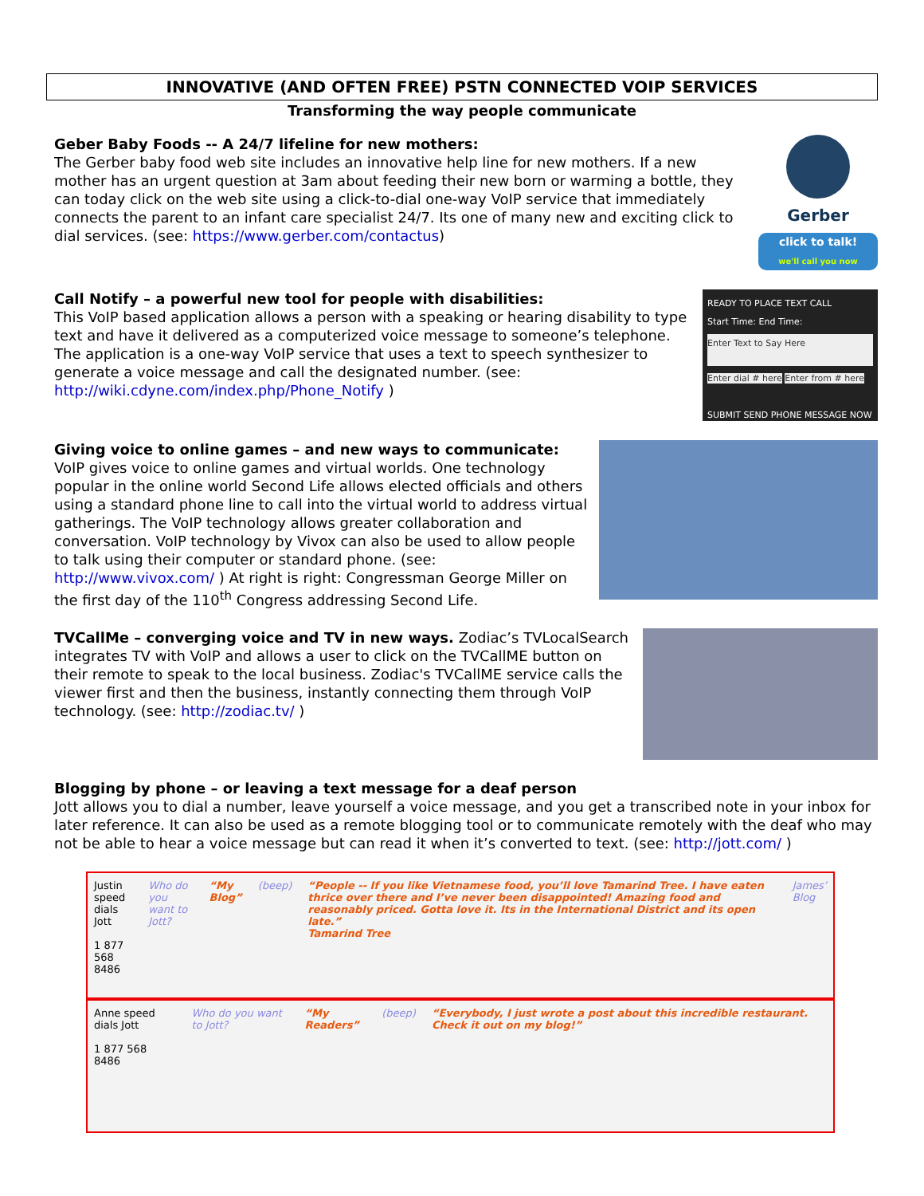INNOVATIVE (AND OFTEN FREE) PSTN CONNECTED VOIP SERVICES
Transforming the way people communicate
Geber Baby Foods -- A 24/7 lifeline for new mothers:
The Gerber baby food web site includes an innovative help line for new mothers. If a new mother has an urgent question at 3am about feeding their new born or warming a bottle, they can today click on the web site using a click-to-dial one-way VoIP service that immediately connects the parent to an infant care specialist 24/7. Its one of many new and exciting click to dial services. (see: https://www.gerber.com/contactus)
Gerber
click to talk!
we'll call you now
Call Notify – a powerful new tool for people with disabilities:
This VoIP based application allows a person with a speaking or hearing disability to type text and have it delivered as a computerized voice message to someone’s telephone. The application is a one-way VoIP service that uses a text to speech synthesizer to generate a voice message and call the designated number. (see: http://wiki.cdyne.com/index.php/Phone_Notify )
READY TO PLACE TEXT CALL
Start Time: End Time:
Enter Text to Say Here
Enter dial # here Enter from # here
SUBMIT SEND PHONE MESSAGE NOW
Giving voice to online games – and new ways to communicate:
VoIP gives voice to online games and virtual worlds. One technology popular in the online world Second Life allows elected officials and others using a standard phone line to call into the virtual world to address virtual gatherings. The VoIP technology allows greater collaboration and conversation. VoIP technology by Vivox can also be used to allow people to talk using their computer or standard phone. (see: http://www.vivox.com/ ) At right is right: Congressman George Miller on the first day of the 110<sup>th</sup> Congress addressing Second Life.
TVCallMe – converging voice and TV in new ways. Zodiac’s TVLocalSearch integrates TV with VoIP and allows a user to click on the TVCallME button on their remote to speak to the local business. Zodiac's TVCallME service calls the viewer first and then the business, instantly connecting them through VoIP technology. (see: http://zodiac.tv/ )
Blogging by phone – or leaving a text message for a deaf person
Jott allows you to dial a number, leave yourself a voice message, and you get a transcribed note in your inbox for later reference. It can also be used as a remote blogging tool or to communicate remotely with the deaf who may not be able to hear a voice message but can read it when it’s converted to text. (see: http://jott.com/ )
Justin speed dials Jott
1 877 568 8486
Who do you want to Jott? “My Blog” (beep) “People -- If you like Vietnamese food, you’ll love Tamarind Tree. I have eaten thrice over there and I’ve never been disappointed! Amazing food and reasonably priced. Gotta love it. Its in the International District and its open late.”
Tamarind Tree
James’ Blog
Anne speed dials Jott
1 877 568 8486
Who do you want to Jott? “My Readers” (beep) “Everybody, I just wrote a post about this incredible restaurant. Check it out on my blog!”